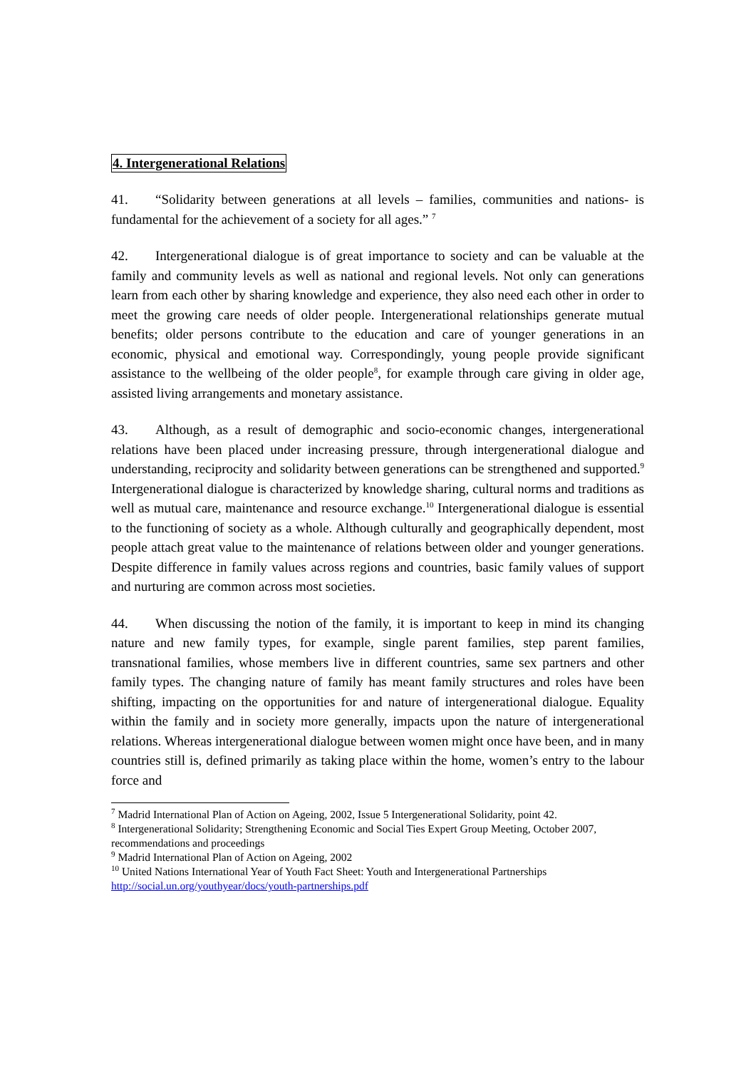4. Intergenerational Relations
41. “Solidarity between generations at all levels – families, communities and nations- is fundamental for the achievement of a society for all ages.” <sup>7</sup>
42. Intergenerational dialogue is of great importance to society and can be valuable at the family and community levels as well as national and regional levels. Not only can generations learn from each other by sharing knowledge and experience, they also need each other in order to meet the growing care needs of older people. Intergenerational relationships generate mutual benefits; older persons contribute to the education and care of younger generations in an economic, physical and emotional way. Correspondingly, young people provide significant assistance to the wellbeing of the older people<sup>8</sup>, for example through care giving in older age, assisted living arrangements and monetary assistance.
43. Although, as a result of demographic and socio-economic changes, intergenerational relations have been placed under increasing pressure, through intergenerational dialogue and understanding, reciprocity and solidarity between generations can be strengthened and supported.<sup>9</sup> Intergenerational dialogue is characterized by knowledge sharing, cultural norms and traditions as well as mutual care, maintenance and resource exchange.<sup>10</sup> Intergenerational dialogue is essential to the functioning of society as a whole. Although culturally and geographically dependent, most people attach great value to the maintenance of relations between older and younger generations. Despite difference in family values across regions and countries, basic family values of support and nurturing are common across most societies.
44. When discussing the notion of the family, it is important to keep in mind its changing nature and new family types, for example, single parent families, step parent families, transnational families, whose members live in different countries, same sex partners and other family types. The changing nature of family has meant family structures and roles have been shifting, impacting on the opportunities for and nature of intergenerational dialogue. Equality within the family and in society more generally, impacts upon the nature of intergenerational relations. Whereas intergenerational dialogue between women might once have been, and in many countries still is, defined primarily as taking place within the home, women’s entry to the labour force and
<sup>7</sup> Madrid International Plan of Action on Ageing, 2002, Issue 5 Intergenerational Solidarity, point 42.
<sup>8</sup> Intergenerational Solidarity; Strengthening Economic and Social Ties Expert Group Meeting, October 2007, recommendations and proceedings
<sup>9</sup> Madrid International Plan of Action on Ageing, 2002
<sup>10</sup> United Nations International Year of Youth Fact Sheet: Youth and Intergenerational Partnerships http://social.un.org/youthyear/docs/youth-partnerships.pdf